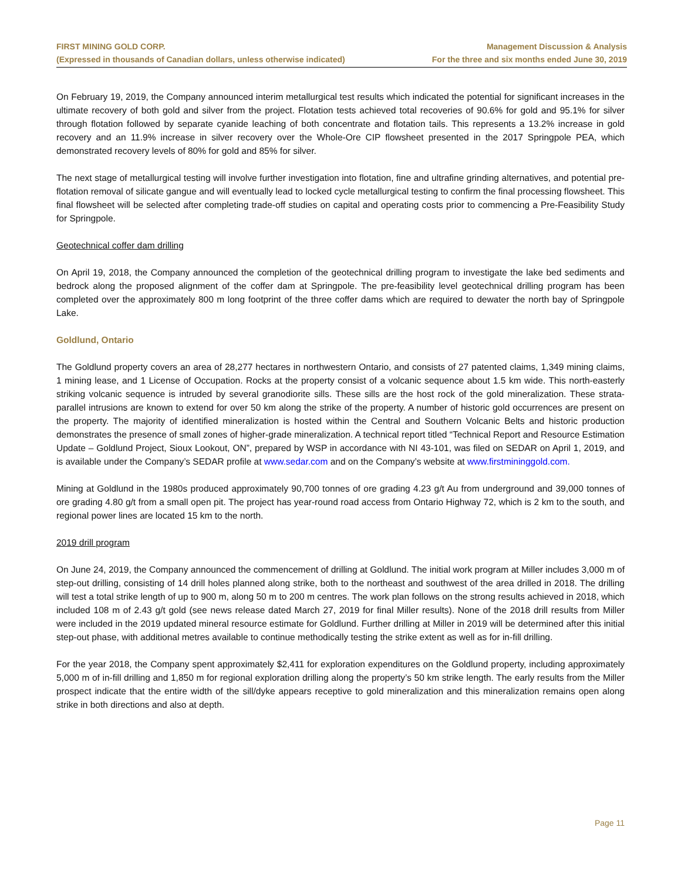FIRST MINING GOLD CORP.
(Expressed in thousands of Canadian dollars, unless otherwise indicated)
Management Discussion & Analysis
For the three and six months ended June 30, 2019
On February 19, 2019, the Company announced interim metallurgical test results which indicated the potential for significant increases in the ultimate recovery of both gold and silver from the project. Flotation tests achieved total recoveries of 90.6% for gold and 95.1% for silver through flotation followed by separate cyanide leaching of both concentrate and flotation tails. This represents a 13.2% increase in gold recovery and an 11.9% increase in silver recovery over the Whole-Ore CIP flowsheet presented in the 2017 Springpole PEA, which demonstrated recovery levels of 80% for gold and 85% for silver.
The next stage of metallurgical testing will involve further investigation into flotation, fine and ultrafine grinding alternatives, and potential pre-flotation removal of silicate gangue and will eventually lead to locked cycle metallurgical testing to confirm the final processing flowsheet. This final flowsheet will be selected after completing trade-off studies on capital and operating costs prior to commencing a Pre-Feasibility Study for Springpole.
Geotechnical coffer dam drilling
On April 19, 2018, the Company announced the completion of the geotechnical drilling program to investigate the lake bed sediments and bedrock along the proposed alignment of the coffer dam at Springpole. The pre-feasibility level geotechnical drilling program has been completed over the approximately 800 m long footprint of the three coffer dams which are required to dewater the north bay of Springpole Lake.
Goldlund, Ontario
The Goldlund property covers an area of 28,277 hectares in northwestern Ontario, and consists of 27 patented claims, 1,349 mining claims, 1 mining lease, and 1 License of Occupation. Rocks at the property consist of a volcanic sequence about 1.5 km wide. This north-easterly striking volcanic sequence is intruded by several granodiorite sills. These sills are the host rock of the gold mineralization. These strata-parallel intrusions are known to extend for over 50 km along the strike of the property. A number of historic gold occurrences are present on the property. The majority of identified mineralization is hosted within the Central and Southern Volcanic Belts and historic production demonstrates the presence of small zones of higher-grade mineralization. A technical report titled “Technical Report and Resource Estimation Update – Goldlund Project, Sioux Lookout, ON”, prepared by WSP in accordance with NI 43-101, was filed on SEDAR on April 1, 2019, and is available under the Company’s SEDAR profile at www.sedar.com and on the Company’s website at www.firstmininggold.com.
Mining at Goldlund in the 1980s produced approximately 90,700 tonnes of ore grading 4.23 g/t Au from underground and 39,000 tonnes of ore grading 4.80 g/t from a small open pit. The project has year-round road access from Ontario Highway 72, which is 2 km to the south, and regional power lines are located 15 km to the north.
2019 drill program
On June 24, 2019, the Company announced the commencement of drilling at Goldlund. The initial work program at Miller includes 3,000 m of step-out drilling, consisting of 14 drill holes planned along strike, both to the northeast and southwest of the area drilled in 2018. The drilling will test a total strike length of up to 900 m, along 50 m to 200 m centres. The work plan follows on the strong results achieved in 2018, which included 108 m of 2.43 g/t gold (see news release dated March 27, 2019 for final Miller results). None of the 2018 drill results from Miller were included in the 2019 updated mineral resource estimate for Goldlund. Further drilling at Miller in 2019 will be determined after this initial step-out phase, with additional metres available to continue methodically testing the strike extent as well as for in-fill drilling.
For the year 2018, the Company spent approximately $2,411 for exploration expenditures on the Goldlund property, including approximately 5,000 m of in-fill drilling and 1,850 m for regional exploration drilling along the property’s 50 km strike length. The early results from the Miller prospect indicate that the entire width of the sill/dyke appears receptive to gold mineralization and this mineralization remains open along strike in both directions and also at depth.
Page 11